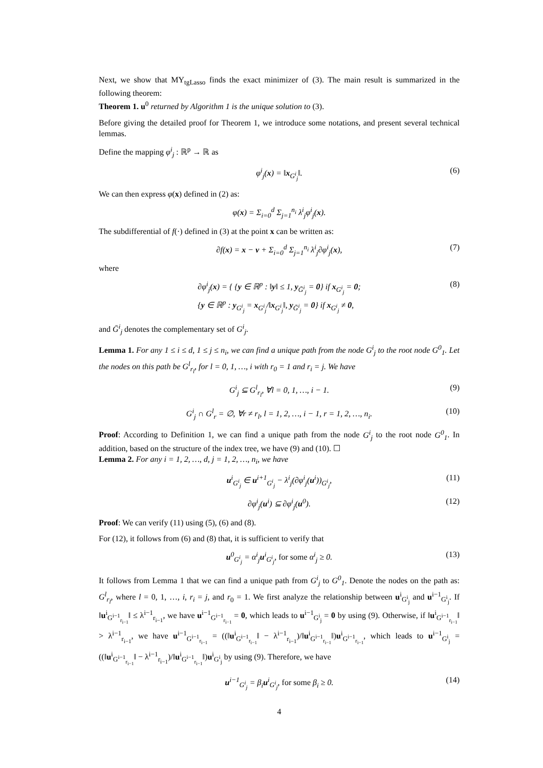Next, we show that MY<sub>tgLasso</sub> finds the exact minimizer of (3). The main result is summarized in the following theorem:
Theorem 1. u<sup>0</sup> returned by Algorithm 1 is the unique solution to (3).
Before giving the detailed proof for Theorem 1, we introduce some notations, and present several technical lemmas.
Define the mapping φ<sup>i</sup><sub>j</sub> : ℝ<sup>p</sup> → ℝ as
φ<sup>i</sup><sub>j</sub>(x) = ‖x<sub>G<sup>i</sup><sub>j</sub></sub>‖. (6)
We can then express φ(x) defined in (2) as:
φ(x) = Σ<sub>i=0</sub><sup>d</sup> Σ<sub>j=1</sub><sup>n<sub>i</sub></sup> λ<sup>i</sup><sub>j</sub>φ<sup>i</sup><sub>j</sub>(x).
The subdifferential of f(·) defined in (3) at the point x can be written as:
∂f(x) = x − v + Σ<sub>i=0</sub><sup>d</sup> Σ<sub>j=1</sub><sup>n<sub>i</sub></sup> λ<sup>i</sup><sub>j</sub>∂φ<sup>i</sup><sub>j</sub>(x), (7)
where
∂φ<sup>i</sup><sub>j</sub>(x) = { {y ∈ ℝ<sup>p</sup> : ‖y‖ ≤ 1, y<sub>Ḡ<sup>i</sup><sub>j</sub></sub> = 0} if x<sub>G<sup>i</sup><sub>j</sub></sub> = 0;
{y ∈ ℝ<sup>p</sup> : y<sub>G<sup>i</sup><sub>j</sub></sub> = x<sub>G<sup>i</sup><sub>j</sub></sub>/‖x<sub>G<sup>i</sup><sub>j</sub></sub>‖, y<sub>Ḡ<sup>i</sup><sub>j</sub></sub> = 0} if x<sub>G<sup>i</sup><sub>j</sub></sub> ≠ 0, (8)
and Ḡ<sup>i</sup><sub>j</sub> denotes the complementary set of G<sup>i</sup><sub>j</sub>.
Lemma 1. For any 1 ≤ i ≤ d, 1 ≤ j ≤ n<sub>i</sub>, we can find a unique path from the node G<sup>i</sup><sub>j</sub> to the root node G<sup>0</sup><sub>1</sub>. Let the nodes on this path be G<sup>l</sup><sub>r<sub>l</sub></sub>, for l = 0, 1, …, i with r<sub>0</sub> = 1 and r<sub>i</sub> = j. We have
G<sup>i</sup><sub>j</sub> ⊆ G<sup>l</sup><sub>r<sub>l</sub></sub>, ∀l = 0, 1, …, i − 1. (9)
G<sup>i</sup><sub>j</sub> ∩ G<sup>l</sup><sub>r</sub> = ∅, ∀r ≠ r<sub>l</sub>, l = 1, 2, …, i − 1, r = 1, 2, …, n<sub>i</sub>. (10)
Proof: According to Definition 1, we can find a unique path from the node G<sup>i</sup><sub>j</sub> to the root node G<sup>0</sup><sub>1</sub>. In addition, based on the structure of the index tree, we have (9) and (10). ☐
Lemma 2. For any i = 1, 2, …, d, j = 1, 2, …, n<sub>i</sub>, we have
u<sup>i</sup><sub>G<sup>i</sup><sub>j</sub></sub> ∈ u<sup>i+1</sup><sub>G<sup>i</sup><sub>j</sub></sub> − λ<sup>i</sup><sub>j</sub>(∂φ<sup>i</sup><sub>j</sub>(u<sup>i</sup>))<sub>G<sup>i</sup><sub>j</sub></sub>, (11)
∂φ<sup>i</sup><sub>j</sub>(u<sup>i</sup>) ⊆ ∂φ<sup>i</sup><sub>j</sub>(u<sup>0</sup>). (12)
Proof: We can verify (11) using (5), (6) and (8).
For (12), it follows from (6) and (8) that, it is sufficient to verify that
u<sup>0</sup><sub>G<sup>i</sup><sub>j</sub></sub> = α<sup>i</sup><sub>j</sub>u<sup>i</sup><sub>G<sup>i</sup><sub>j</sub></sub>, for some α<sup>i</sup><sub>j</sub> ≥ 0. (13)
It follows from Lemma 1 that we can find a unique path from G<sup>i</sup><sub>j</sub> to G<sup>0</sup><sub>1</sub>. Denote the nodes on the path as: G<sup>l</sup><sub>r<sub>l</sub></sub>, where l = 0, 1, …, i, r<sub>i</sub> = j, and r<sub>0</sub> = 1. We first analyze the relationship between u<sup>i</sup><sub>G<sup>i</sup><sub>j</sub></sub> and u<sup>i−1</sup><sub>G<sup>i</sup><sub>j</sub></sub>. If ‖u<sup>i</sup><sub>G<sup>i−1</sup><sub>r<sub>i−1</sub></sub></sub>‖ ≤ λ<sup>i−1</sup><sub>r<sub>i−1</sub></sub>, we have u<sup>i−1</sup><sub>G<sup>i−1</sup><sub>r<sub>i−1</sub></sub></sub> = 0, which leads to u<sup>i−1</sup><sub>G<sup>i</sup><sub>j</sub></sub> = 0 by using (9). Otherwise, if ‖u<sup>i</sup><sub>G<sup>i−1</sup><sub>r<sub>i−1</sub></sub></sub>‖ > λ<sup>i−1</sup><sub>r<sub>i−1</sub></sub>, we have u<sup>i−1</sup><sub>G<sup>i−1</sup><sub>r<sub>i−1</sub></sub></sub> = ((‖u<sup>i</sup><sub>G<sup>i−1</sup><sub>r<sub>i−1</sub></sub></sub>‖ − λ<sup>i−1</sup><sub>r<sub>i−1</sub></sub>)/‖u<sup>i</sup><sub>G<sup>i−1</sup><sub>r<sub>i−1</sub></sub></sub>‖)u<sup>i</sup><sub>G<sup>i−1</sup><sub>r<sub>i−1</sub></sub></sub>, which leads to u<sup>i−1</sup><sub>G<sup>i</sup><sub>j</sub></sub> = ((‖u<sup>i</sup><sub>G<sup>i−1</sup><sub>r<sub>i−1</sub></sub></sub>‖ − λ<sup>i−1</sup><sub>r<sub>i−1</sub></sub>)/‖u<sup>i</sup><sub>G<sup>i−1</sup><sub>r<sub>i−1</sub></sub></sub>‖)u<sup>i</sup><sub>G<sup>i</sup><sub>j</sub></sub> by using (9). Therefore, we have
u<sup>i−1</sup><sub>G<sup>i</sup><sub>j</sub></sub> = β<sub>i</sub>u<sup>i</sup><sub>G<sup>i</sup><sub>j</sub></sub>, for some β<sub>i</sub> ≥ 0. (14)
4